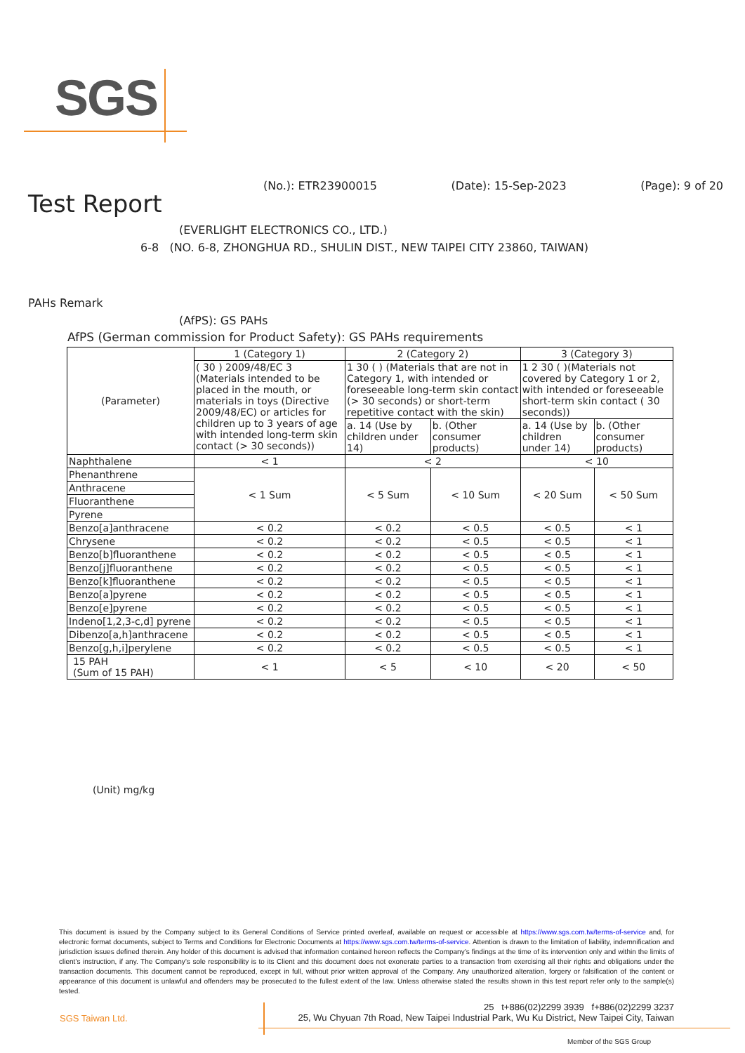SGS
(No.): ETR23900015 (Date): 15-Sep-2023 (Page): 9 of 20
Test Report
(EVERLIGHT ELECTRONICS CO., LTD.)
6-8 (NO. 6-8, ZHONGHUA RD., SHULIN DIST., NEW TAIPEI CITY 23860, TAIWAN)
PAHs Remark
(AfPS): GS PAHs
AfPS (German commission for Product Safety): GS PAHs requirements
| (Parameter) | 1 (Category 1) | 2 (Category 2) | | 3 (Category 3) | |
| | ( 30 ) 2009/48/EC 3 (Materials intended to be placed in the mouth, or materials in toys (Directive 2009/48/EC) or articles for children up to 3 years of age with intended long-term skin contact (> 30 seconds)) | 1 30 ( ) (Materials that are not in Category 1, with intended or foreseeable long-term skin contact (> 30 seconds) or short-term repetitive contact with the skin) | | 1 2 30 ( )(Materials not covered by Category 1 or 2, with intended or foreseeable short-term skin contact ( 30 seconds)) | |
| | | a. 14 (Use by children under 14) | b. (Other consumer products) | a. 14 (Use by children under 14) | b. (Other consumer products) |
| Naphthalene | < 1 | < 2 | | < 10 | |
| Phenanthrene | < 1 Sum | < 5 Sum | < 10 Sum | < 20 Sum | < 50 Sum |
| Anthracene | | | | | |
| Fluoranthene | | | | | |
| Pyrene | | | | | |
| Benzo[a]anthracene | < 0.2 | < 0.2 | < 0.5 | < 0.5 | < 1 |
| Chrysene | < 0.2 | < 0.2 | < 0.5 | < 0.5 | < 1 |
| Benzo[b]fluoranthene | < 0.2 | < 0.2 | < 0.5 | < 0.5 | < 1 |
| Benzo[j]fluoranthene | < 0.2 | < 0.2 | < 0.5 | < 0.5 | < 1 |
| Benzo[k]fluoranthene | < 0.2 | < 0.2 | < 0.5 | < 0.5 | < 1 |
| Benzo[a]pyrene | < 0.2 | < 0.2 | < 0.5 | < 0.5 | < 1 |
| Benzo[e]pyrene | < 0.2 | < 0.2 | < 0.5 | < 0.5 | < 1 |
| Indeno[1,2,3-c,d] pyrene | < 0.2 | < 0.2 | < 0.5 | < 0.5 | < 1 |
| Dibenzo[a,h]anthracene | < 0.2 | < 0.2 | < 0.5 | < 0.5 | < 1 |
| Benzo[g,h,i]perylene | < 0.2 | < 0.2 | < 0.5 | < 0.5 | < 1 |
| 15 PAH (Sum of 15 PAH) | < 1 | < 5 | < 10 | < 20 | < 50 |
(Unit) mg/kg
This document is issued by the Company subject to its General Conditions of Service printed overleaf, available on request or accessible at https://www.sgs.com.tw/terms-of-service and, for electronic format documents, subject to Terms and Conditions for Electronic Documents at https://www.sgs.com.tw/terms-of-service. Attention is drawn to the limitation of liability, indemnification and jurisdiction issues defined therein. Any holder of this document is advised that information contained hereon reflects the Company’s findings at the time of its intervention only and within the limits of client’s instruction, if any. The Company’s sole responsibility is to its Client and this document does not exonerate parties to a transaction from exercising all their rights and obligations under the transaction documents. This document cannot be reproduced, except in full, without prior written approval of the Company. Any unauthorized alteration, forgery or falsification of the content or appearance of this document is unlawful and offenders may be prosecuted to the fullest extent of the law. Unless otherwise stated the results shown in this test report refer only to the sample(s) tested.
SGS Taiwan Ltd.
25 t+886(02)2299 3939 f+886(02)2299 3237
25, Wu Chyuan 7th Road, New Taipei Industrial Park, Wu Ku District, New Taipei City, Taiwan
Member of the SGS Group